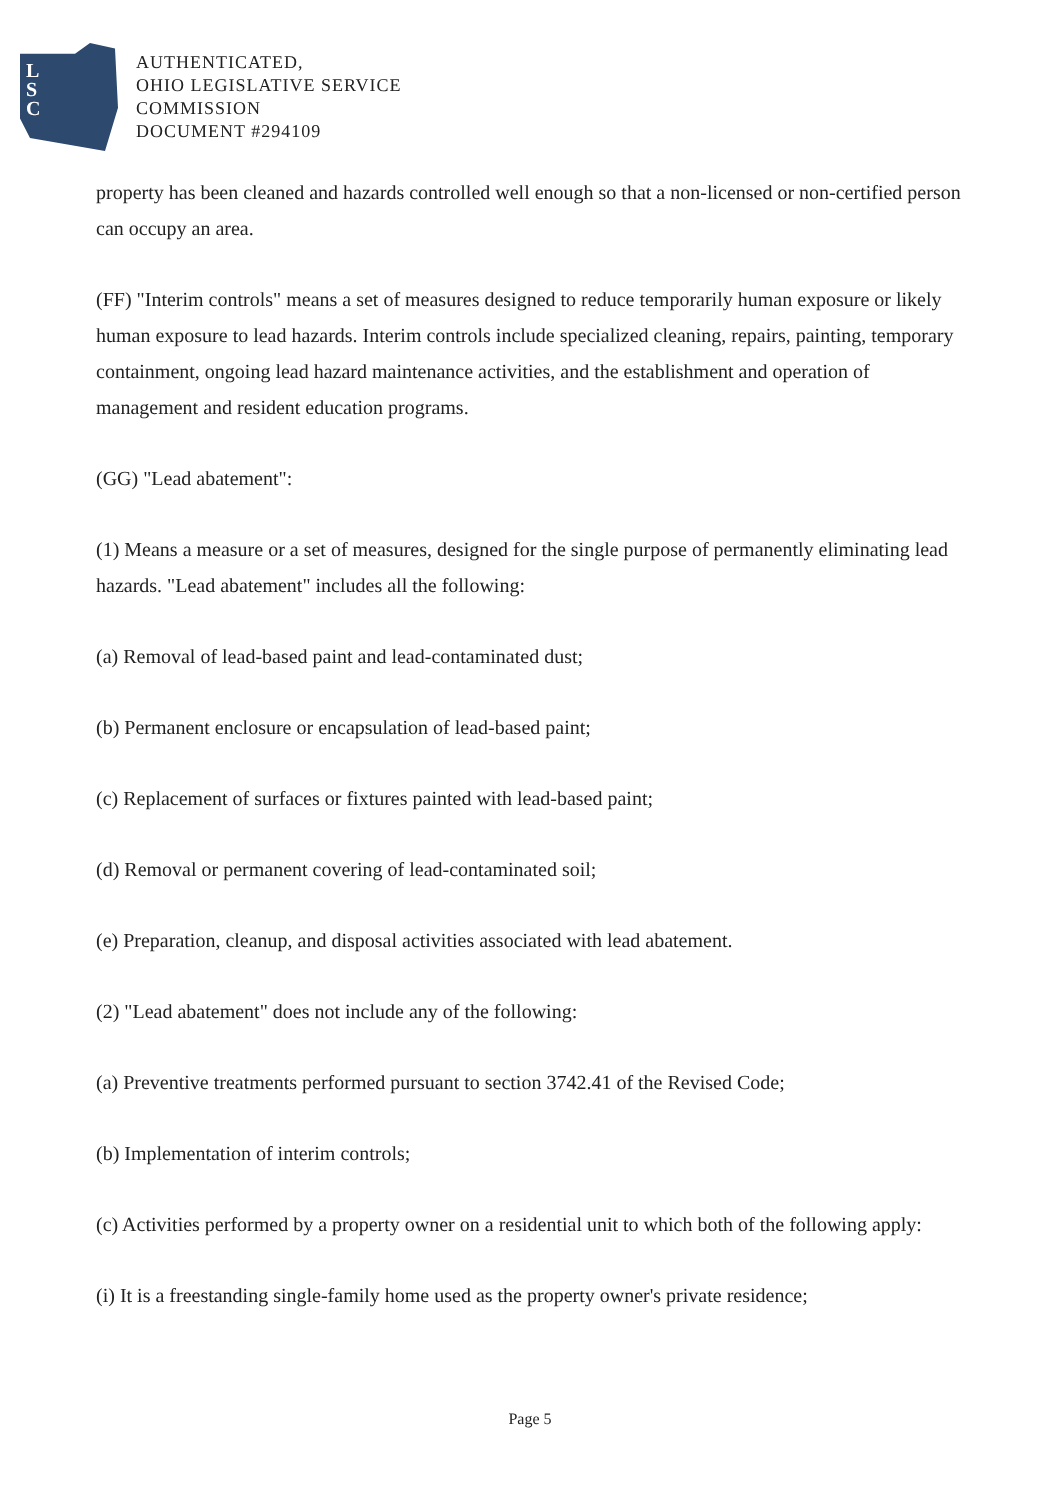L
S
C
AUTHENTICATED,
OHIO LEGISLATIVE SERVICE
COMMISSION
DOCUMENT #294109
property has been cleaned and hazards controlled well enough so that a non-licensed or non-certified person can occupy an area.
(FF) "Interim controls" means a set of measures designed to reduce temporarily human exposure or likely human exposure to lead hazards. Interim controls include specialized cleaning, repairs, painting, temporary containment, ongoing lead hazard maintenance activities, and the establishment and operation of management and resident education programs.
(GG) "Lead abatement":
(1) Means a measure or a set of measures, designed for the single purpose of permanently eliminating lead hazards. "Lead abatement" includes all the following:
(a) Removal of lead-based paint and lead-contaminated dust;
(b) Permanent enclosure or encapsulation of lead-based paint;
(c) Replacement of surfaces or fixtures painted with lead-based paint;
(d) Removal or permanent covering of lead-contaminated soil;
(e) Preparation, cleanup, and disposal activities associated with lead abatement.
(2) "Lead abatement" does not include any of the following:
(a) Preventive treatments performed pursuant to section 3742.41 of the Revised Code;
(b) Implementation of interim controls;
(c) Activities performed by a property owner on a residential unit to which both of the following apply:
(i) It is a freestanding single-family home used as the property owner's private residence;
Page 5